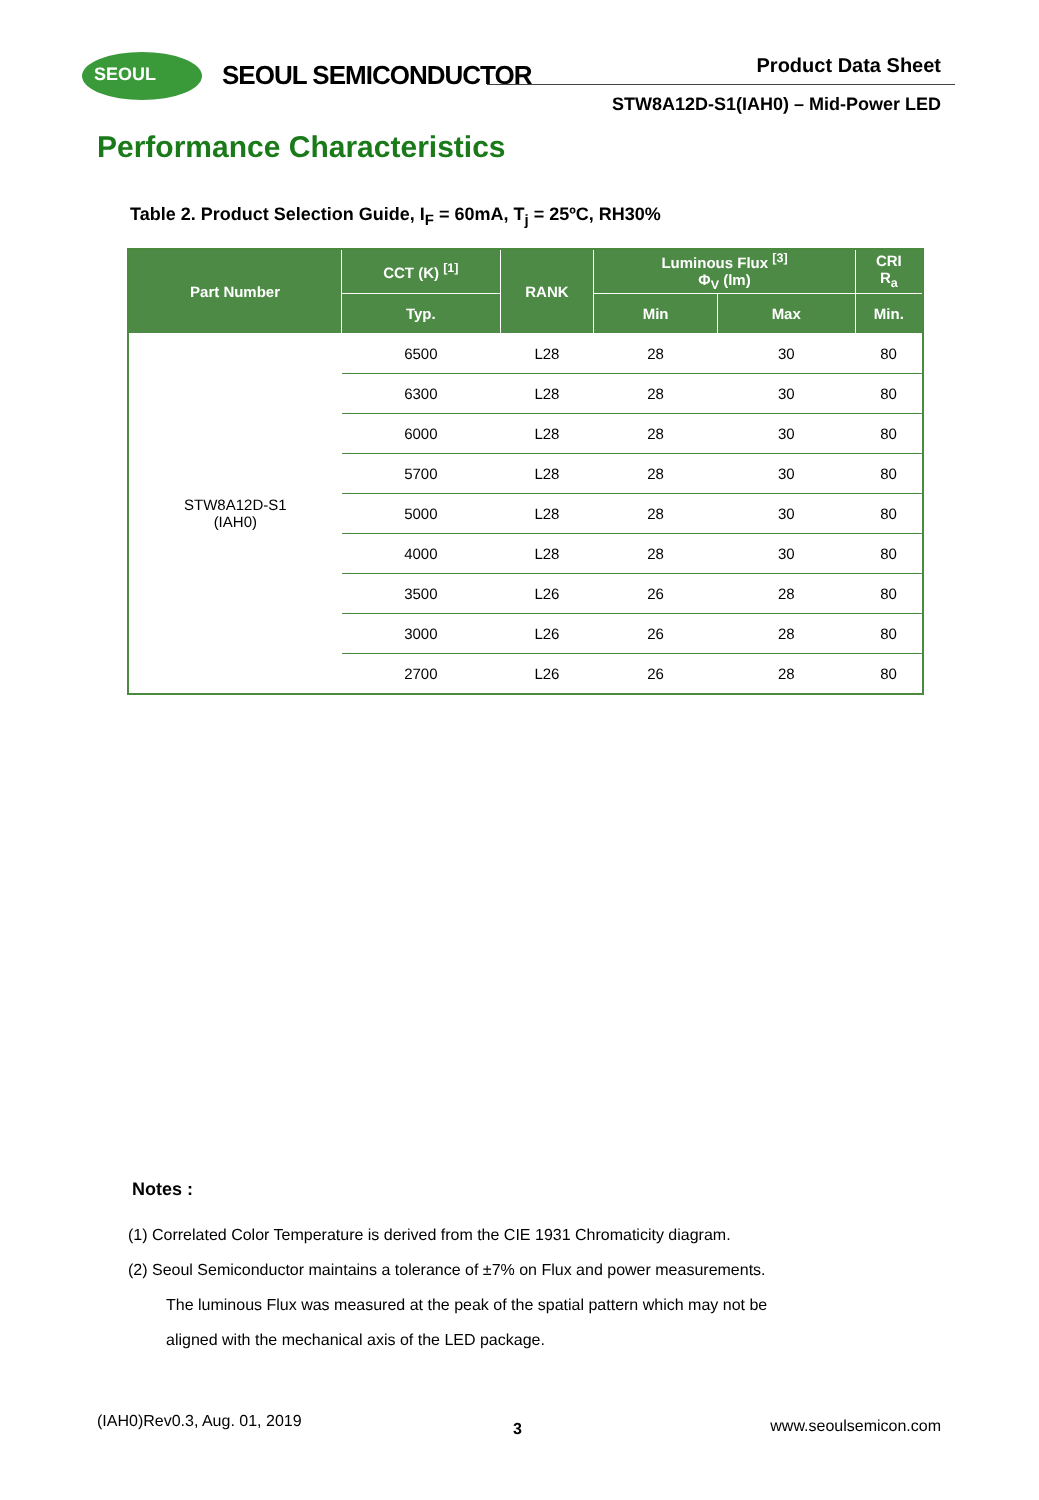SEOUL SEOUL SEMICONDUCTOR Product Data Sheet
STW8A12D-S1(IAH0) – Mid-Power LED
Performance Characteristics
Table 2. Product Selection Guide, I<sub>F</sub> = 60mA, T<sub>j</sub> = 25ºC, RH30%
| Part Number | CCT (K) <sup>[1]</sup> | RANK | Luminous Flux <sup>[3]</sup> Φ<sub>V</sub> (lm) | | CRI R<sub>a</sub> |
| --- | --- | --- | --- | --- | --- |
| | Typ. | | Min | Max | Min. |
| STW8A12D-S1 (IAH0) | 6500 | L28 | 28 | 30 | 80 |
| | 6300 | L28 | 28 | 30 | 80 |
| | 6000 | L28 | 28 | 30 | 80 |
| | 5700 | L28 | 28 | 30 | 80 |
| | 5000 | L28 | 28 | 30 | 80 |
| | 4000 | L28 | 28 | 30 | 80 |
| | 3500 | L26 | 26 | 28 | 80 |
| | 3000 | L26 | 26 | 28 | 80 |
| | 2700 | L26 | 26 | 28 | 80 |
Notes :
(1) Correlated Color Temperature is derived from the CIE 1931 Chromaticity diagram.
(2) Seoul Semiconductor maintains a tolerance of ±7% on Flux and power measurements.
The luminous Flux was measured at the peak of the spatial pattern which may not be
aligned with the mechanical axis of the LED package.
(IAH0)Rev0.3, Aug. 01, 2019 3 www.seoulsemicon.com